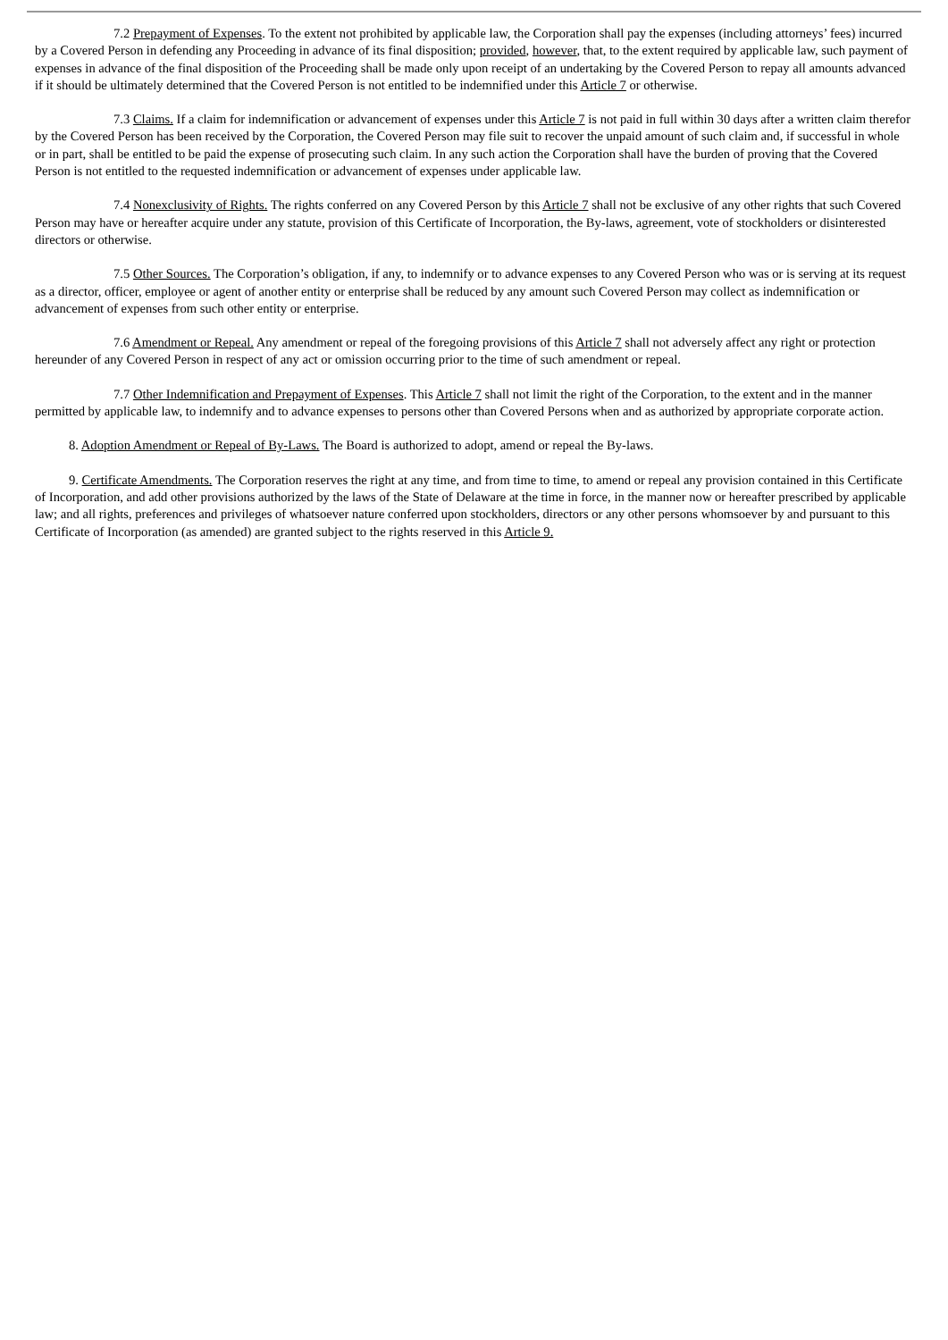7.2 Prepayment of Expenses. To the extent not prohibited by applicable law, the Corporation shall pay the expenses (including attorneys’ fees) incurred by a Covered Person in defending any Proceeding in advance of its final disposition; provided, however, that, to the extent required by applicable law, such payment of expenses in advance of the final disposition of the Proceeding shall be made only upon receipt of an undertaking by the Covered Person to repay all amounts advanced if it should be ultimately determined that the Covered Person is not entitled to be indemnified under this Article 7 or otherwise.
7.3 Claims. If a claim for indemnification or advancement of expenses under this Article 7 is not paid in full within 30 days after a written claim therefor by the Covered Person has been received by the Corporation, the Covered Person may file suit to recover the unpaid amount of such claim and, if successful in whole or in part, shall be entitled to be paid the expense of prosecuting such claim. In any such action the Corporation shall have the burden of proving that the Covered Person is not entitled to the requested indemnification or advancement of expenses under applicable law.
7.4 Nonexclusivity of Rights. The rights conferred on any Covered Person by this Article 7 shall not be exclusive of any other rights that such Covered Person may have or hereafter acquire under any statute, provision of this Certificate of Incorporation, the By-laws, agreement, vote of stockholders or disinterested directors or otherwise.
7.5 Other Sources. The Corporation’s obligation, if any, to indemnify or to advance expenses to any Covered Person who was or is serving at its request as a director, officer, employee or agent of another entity or enterprise shall be reduced by any amount such Covered Person may collect as indemnification or advancement of expenses from such other entity or enterprise.
7.6 Amendment or Repeal. Any amendment or repeal of the foregoing provisions of this Article 7 shall not adversely affect any right or protection hereunder of any Covered Person in respect of any act or omission occurring prior to the time of such amendment or repeal.
7.7 Other Indemnification and Prepayment of Expenses. This Article 7 shall not limit the right of the Corporation, to the extent and in the manner permitted by applicable law, to indemnify and to advance expenses to persons other than Covered Persons when and as authorized by appropriate corporate action.
8. Adoption Amendment or Repeal of By-Laws. The Board is authorized to adopt, amend or repeal the By-laws.
9. Certificate Amendments. The Corporation reserves the right at any time, and from time to time, to amend or repeal any provision contained in this Certificate of Incorporation, and add other provisions authorized by the laws of the State of Delaware at the time in force, in the manner now or hereafter prescribed by applicable law; and all rights, preferences and privileges of whatsoever nature conferred upon stockholders, directors or any other persons whomsoever by and pursuant to this Certificate of Incorporation (as amended) are granted subject to the rights reserved in this Article 9.